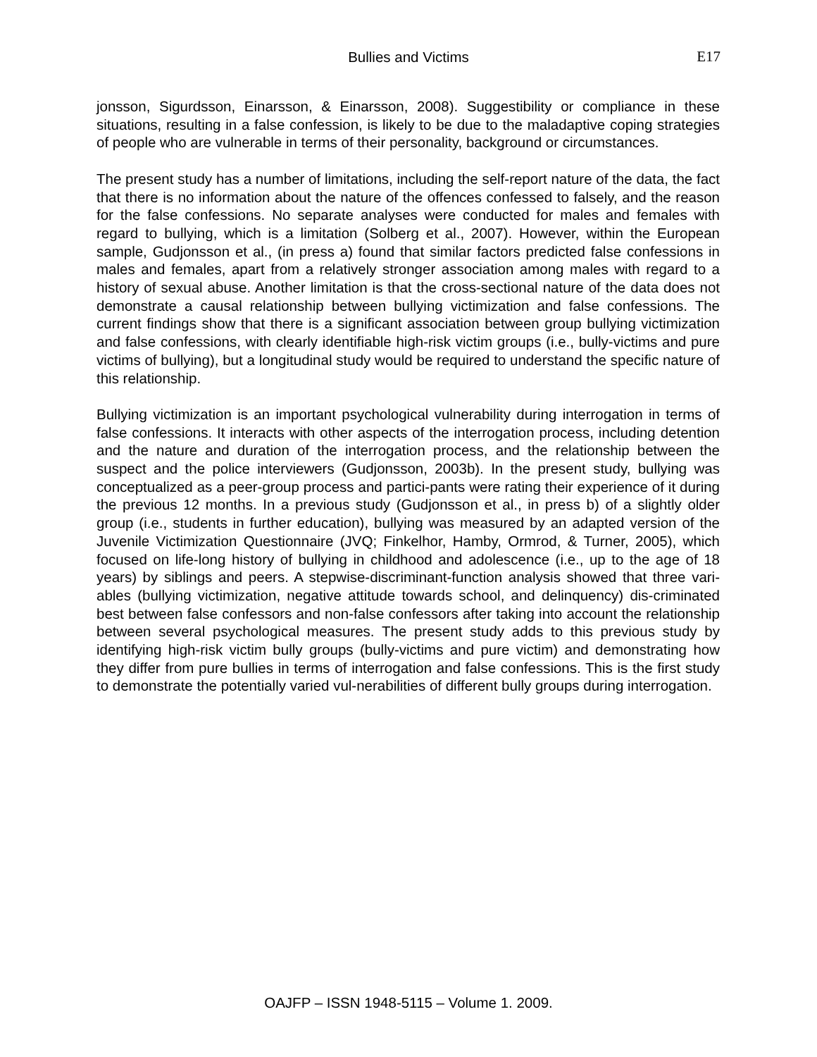Bullies and Victims E17
jonsson, Sigurdsson, Einarsson, & Einarsson, 2008). Suggestibility or compliance in these situations, resulting in a false confession, is likely to be due to the maladaptive coping strategies of people who are vulnerable in terms of their personality, background or circumstances.
The present study has a number of limitations, including the self-report nature of the data, the fact that there is no information about the nature of the offences confessed to falsely, and the reason for the false confessions. No separate analyses were conducted for males and females with regard to bullying, which is a limitation (Solberg et al., 2007). However, within the European sample, Gudjonsson et al., (in press a) found that similar factors predicted false confessions in males and females, apart from a relatively stronger association among males with regard to a history of sexual abuse. Another limitation is that the cross-sectional nature of the data does not demonstrate a causal relationship between bullying victimization and false confessions. The current findings show that there is a significant association between group bullying victimization and false confessions, with clearly identifiable high-risk victim groups (i.e., bully-victims and pure victims of bullying), but a longitudinal study would be required to understand the specific nature of this relationship.
Bullying victimization is an important psychological vulnerability during interrogation in terms of false confessions. It interacts with other aspects of the interrogation process, including detention and the nature and duration of the interrogation process, and the relationship between the suspect and the police interviewers (Gudjonsson, 2003b). In the present study, bullying was conceptualized as a peer-group process and partici-pants were rating their experience of it during the previous 12 months. In a previous study (Gudjonsson et al., in press b) of a slightly older group (i.e., students in further education), bullying was measured by an adapted version of the Juvenile Victimization Questionnaire (JVQ; Finkelhor, Hamby, Ormrod, & Turner, 2005), which focused on life-long history of bullying in childhood and adolescence (i.e., up to the age of 18 years) by siblings and peers. A stepwise-discriminant-function analysis showed that three vari-ables (bullying victimization, negative attitude towards school, and delinquency) dis-criminated best between false confessors and non-false confessors after taking into account the relationship between several psychological measures. The present study adds to this previous study by identifying high-risk victim bully groups (bully-victims and pure victim) and demonstrating how they differ from pure bullies in terms of interrogation and false confessions. This is the first study to demonstrate the potentially varied vul-nerabilities of different bully groups during interrogation.
OAJFP – ISSN 1948-5115 – Volume 1. 2009.